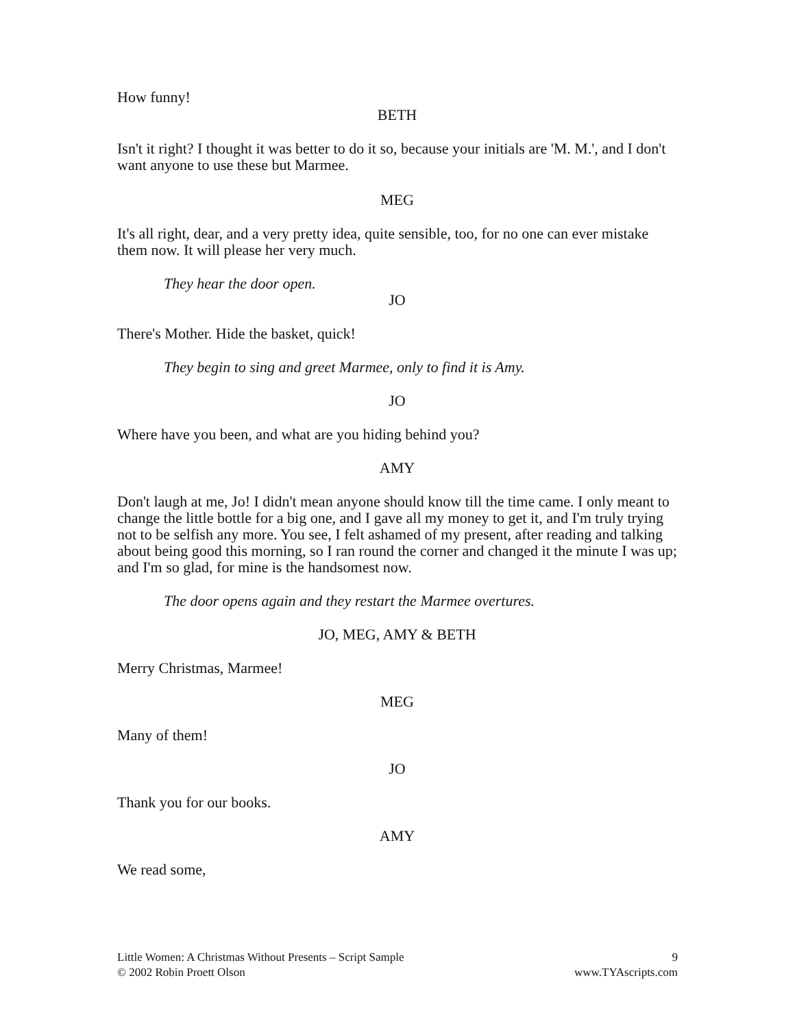How funny!
BETH
Isn't it right? I thought it was better to do it so, because your initials are 'M. M.', and I don't want anyone to use these but Marmee.
MEG
It's all right, dear, and a very pretty idea, quite sensible, too, for no one can ever mistake them now. It will please her very much.
They hear the door open.
JO
There's Mother. Hide the basket, quick!
They begin to sing and greet Marmee, only to find it is Amy.
JO
Where have you been, and what are you hiding behind you?
AMY
Don't laugh at me, Jo! I didn't mean anyone should know till the time came. I only meant to change the little bottle for a big one, and I gave all my money to get it, and I'm truly trying not to be selfish any more. You see, I felt ashamed of my present, after reading and talking about being good this morning, so I ran round the corner and changed it the minute I was up; and I'm so glad, for mine is the handsomest now.
The door opens again and they restart the Marmee overtures.
JO, MEG, AMY & BETH
Merry Christmas, Marmee!
MEG
Many of them!
JO
Thank you for our books.
AMY
We read some,
Little Women: A Christmas Without Presents – Script Sample
© 2002 Robin Proett Olson
9
www.TYAscripts.com